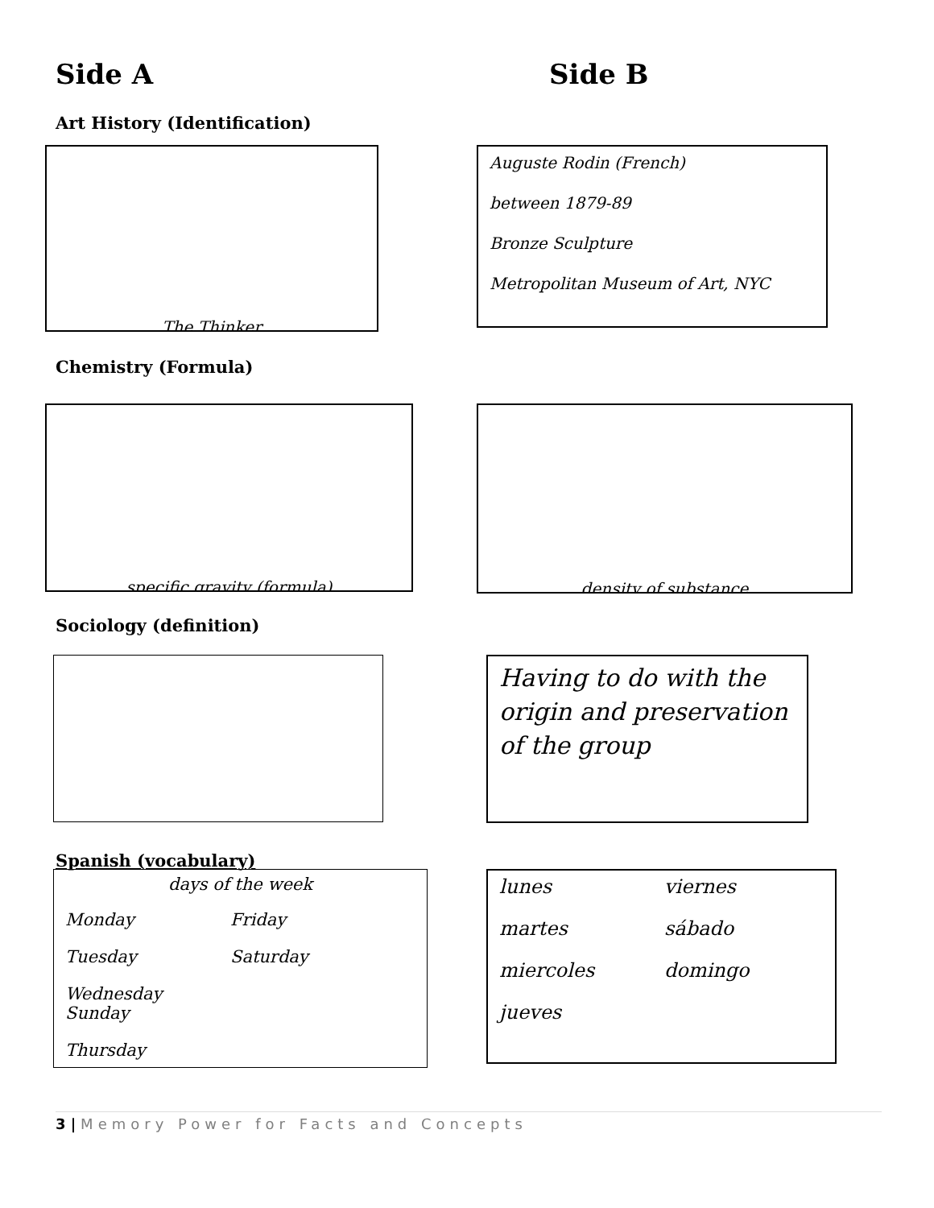Side A Side B
Art History (Identification)
The Thinker
Auguste Rodin (French)
between 1879-89
Bronze Sculpture
Metropolitan Museum of Art, NYC
Chemistry (Formula)
specific gravity (formula) density of substance
Sociology (definition)
Having to do with the origin and preservation of the group
Spanish (vocabulary)
days of the week
Monday Friday Tuesday Saturday Wednesday Sunday Thursday
lunes viernes martes sábado miercoles domingo jueves
3 | Memory Power for Facts and Concepts